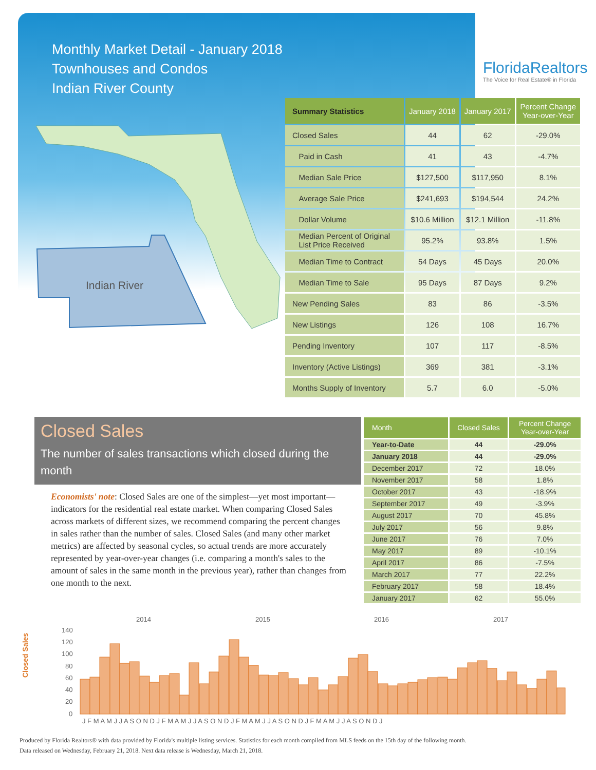Monthly Market Detail - January 2018
Townhouses and Condos
Indian River County
FloridaRealtors
The Voice for Real Estate® in Florida
Indian River
| Summary Statistics | January 2018 | January 2017 | Percent Change Year-over-Year |
| --- | --- | --- | --- |
| Closed Sales | 44 | 62 | -29.0% |
| Paid in Cash | 41 | 43 | -4.7% |
| Median Sale Price | $127,500 | $117,950 | 8.1% |
| Average Sale Price | $241,693 | $194,544 | 24.2% |
| Dollar Volume | $10.6 Million | $12.1 Million | -11.8% |
| Median Percent of Original List Price Received | 95.2% | 93.8% | 1.5% |
| Median Time to Contract | 54 Days | 45 Days | 20.0% |
| Median Time to Sale | 95 Days | 87 Days | 9.2% |
| New Pending Sales | 83 | 86 | -3.5% |
| New Listings | 126 | 108 | 16.7% |
| Pending Inventory | 107 | 117 | -8.5% |
| Inventory (Active Listings) | 369 | 381 | -3.1% |
| Months Supply of Inventory | 5.7 | 6.0 | -5.0% |
Closed Sales
The number of sales transactions which closed during the month
Economists' note: Closed Sales are one of the simplest—yet most important—indicators for the residential real estate market. When comparing Closed Sales across markets of different sizes, we recommend comparing the percent changes in sales rather than the number of sales. Closed Sales (and many other market metrics) are affected by seasonal cycles, so actual trends are more accurately represented by year-over-year changes (i.e. comparing a month's sales to the amount of sales in the same month in the previous year), rather than changes from one month to the next.
| Month | Closed Sales | Percent Change Year-over-Year |
| --- | --- | --- |
| Year-to-Date | 44 | -29.0% |
| January 2018 | 44 | -29.0% |
| December 2017 | 72 | 18.0% |
| November 2017 | 58 | 1.8% |
| October 2017 | 43 | -18.9% |
| September 2017 | 49 | -3.9% |
| August 2017 | 70 | 45.8% |
| July 2017 | 56 | 9.8% |
| June 2017 | 76 | 7.0% |
| May 2017 | 89 | -10.1% |
| April 2017 | 86 | -7.5% |
| March 2017 | 77 | 22.2% |
| February 2017 | 58 | 18.4% |
| January 2017 | 62 | 55.0% |
Closed Sales
2014
2015
2016
2017
140
120
100
80
60
40
20
0
J F M A M J J A S O N D J F M A M J J A S O N D J F M A M J J A S O N D J F M A M J J A S O N D J
Produced by Florida Realtors® with data provided by Florida's multiple listing services. Statistics for each month compiled from MLS feeds on the 15th day of the following month.
Data released on Wednesday, February 21, 2018. Next data release is Wednesday, March 21, 2018.